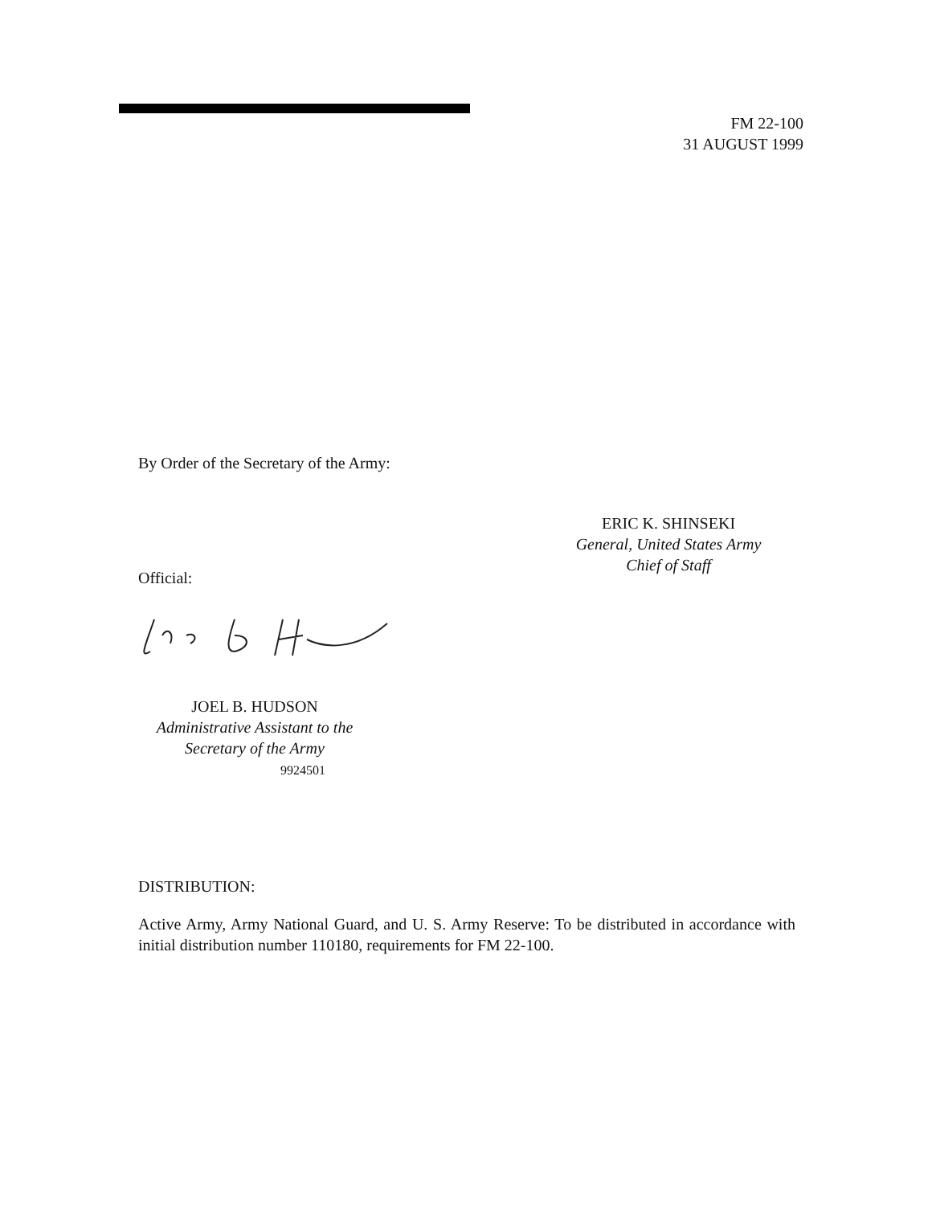FM 22-100
31 AUGUST 1999
By Order of the Secretary of the Army:
ERIC K. SHINSEKI
General, United States Army
Chief of Staff
Official:
JOEL B. HUDSON
Administrative Assistant to the
Secretary of the Army
9924501
DISTRIBUTION:
Active Army, Army National Guard, and U. S. Army Reserve: To be distributed in accordance with initial distribution number 110180, requirements for FM 22-100.